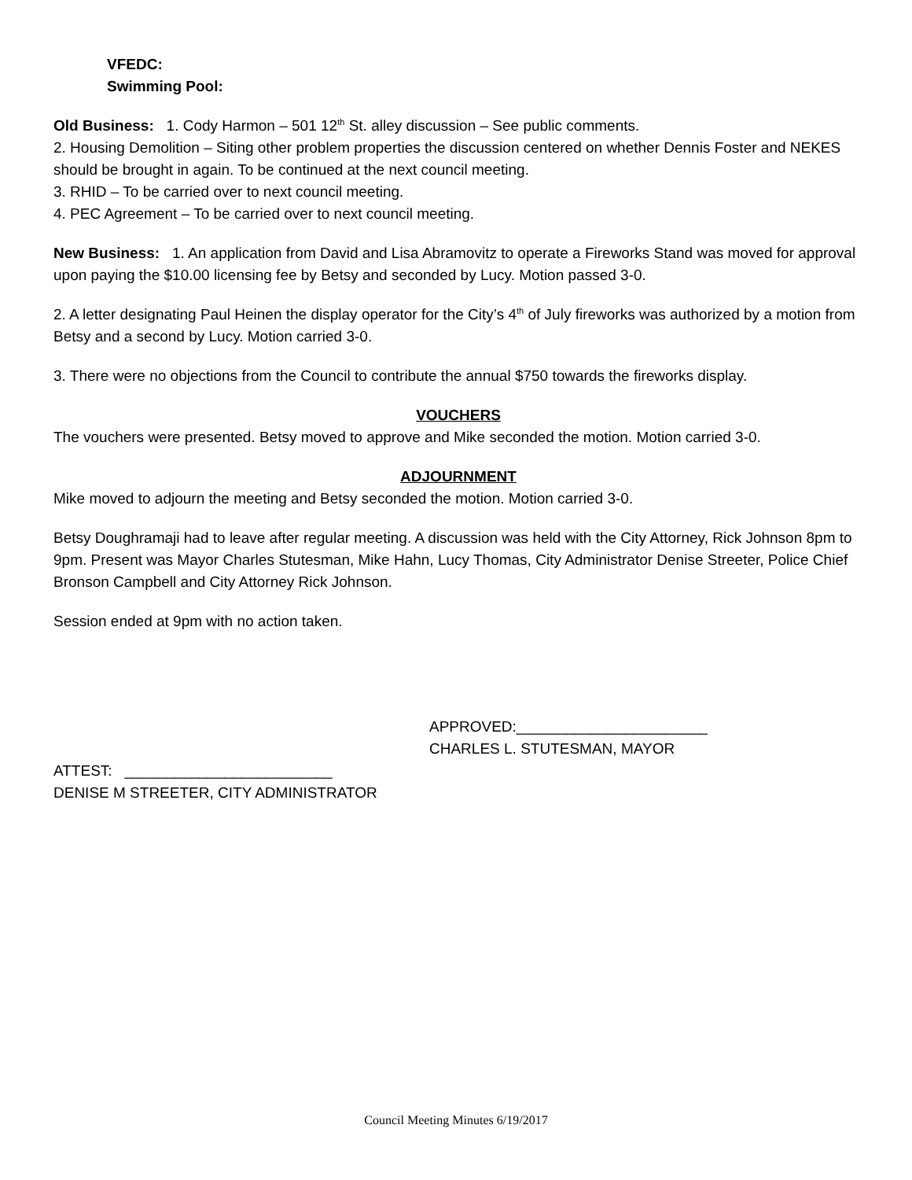VFEDC:
Swimming Pool:
Old Business: 1. Cody Harmon – 501 12<sup>th</sup> St. alley discussion – See public comments.
2. Housing Demolition – Siting other problem properties the discussion centered on whether Dennis Foster and NEKES should be brought in again. To be continued at the next council meeting.
3. RHID – To be carried over to next council meeting.
4. PEC Agreement – To be carried over to next council meeting.
New Business: 1. An application from David and Lisa Abramovitz to operate a Fireworks Stand was moved for approval upon paying the $10.00 licensing fee by Betsy and seconded by Lucy. Motion passed 3-0.
2. A letter designating Paul Heinen the display operator for the City’s 4<sup>th</sup> of July fireworks was authorized by a motion from Betsy and a second by Lucy. Motion carried 3-0.
3. There were no objections from the Council to contribute the annual $750 towards the fireworks display.
VOUCHERS
The vouchers were presented. Betsy moved to approve and Mike seconded the motion. Motion carried 3-0.
ADJOURNMENT
Mike moved to adjourn the meeting and Betsy seconded the motion. Motion carried 3-0.
Betsy Doughramaji had to leave after regular meeting. A discussion was held with the City Attorney, Rick Johnson 8pm to 9pm. Present was Mayor Charles Stutesman, Mike Hahn, Lucy Thomas, City Administrator Denise Streeter, Police Chief Bronson Campbell and City Attorney Rick Johnson.
Session ended at 9pm with no action taken.
APPROVED:_______________________
CHARLES L. STUTESMAN, MAYOR
ATTEST: _________________________
DENISE M STREETER, CITY ADMINISTRATOR
Council Meeting Minutes 6/19/2017